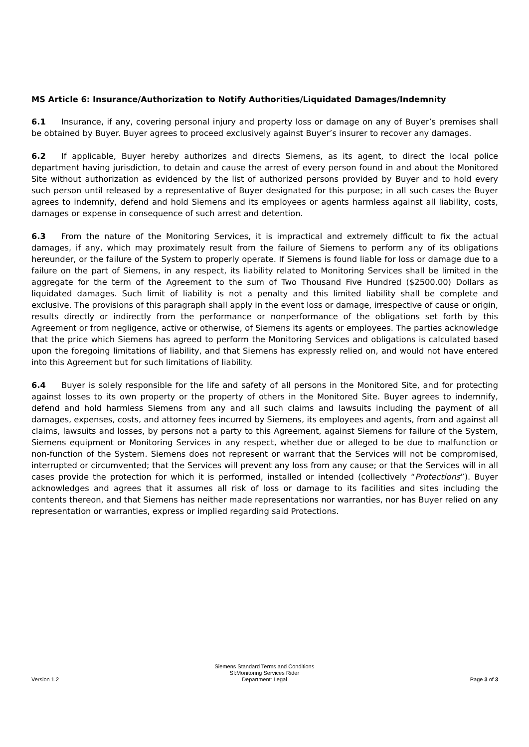MS Article 6: Insurance/Authorization to Notify Authorities/Liquidated Damages/Indemnity
6.1 Insurance, if any, covering personal injury and property loss or damage on any of Buyer’s premises shall be obtained by Buyer. Buyer agrees to proceed exclusively against Buyer’s insurer to recover any damages.
6.2 If applicable, Buyer hereby authorizes and directs Siemens, as its agent, to direct the local police department having jurisdiction, to detain and cause the arrest of every person found in and about the Monitored Site without authorization as evidenced by the list of authorized persons provided by Buyer and to hold every such person until released by a representative of Buyer designated for this purpose; in all such cases the Buyer agrees to indemnify, defend and hold Siemens and its employees or agents harmless against all liability, costs, damages or expense in consequence of such arrest and detention.
6.3 From the nature of the Monitoring Services, it is impractical and extremely difficult to fix the actual damages, if any, which may proximately result from the failure of Siemens to perform any of its obligations hereunder, or the failure of the System to properly operate. If Siemens is found liable for loss or damage due to a failure on the part of Siemens, in any respect, its liability related to Monitoring Services shall be limited in the aggregate for the term of the Agreement to the sum of Two Thousand Five Hundred ($2500.00) Dollars as liquidated damages. Such limit of liability is not a penalty and this limited liability shall be complete and exclusive. The provisions of this paragraph shall apply in the event loss or damage, irrespective of cause or origin, results directly or indirectly from the performance or nonperformance of the obligations set forth by this Agreement or from negligence, active or otherwise, of Siemens its agents or employees. The parties acknowledge that the price which Siemens has agreed to perform the Monitoring Services and obligations is calculated based upon the foregoing limitations of liability, and that Siemens has expressly relied on, and would not have entered into this Agreement but for such limitations of liability.
6.4 Buyer is solely responsible for the life and safety of all persons in the Monitored Site, and for protecting against losses to its own property or the property of others in the Monitored Site. Buyer agrees to indemnify, defend and hold harmless Siemens from any and all such claims and lawsuits including the payment of all damages, expenses, costs, and attorney fees incurred by Siemens, its employees and agents, from and against all claims, lawsuits and losses, by persons not a party to this Agreement, against Siemens for failure of the System, Siemens equipment or Monitoring Services in any respect, whether due or alleged to be due to malfunction or non-function of the System. Siemens does not represent or warrant that the Services will not be compromised, interrupted or circumvented; that the Services will prevent any loss from any cause; or that the Services will in all cases provide the protection for which it is performed, installed or intended (collectively “Protections”). Buyer acknowledges and agrees that it assumes all risk of loss or damage to its facilities and sites including the contents thereon, and that Siemens has neither made representations nor warranties, nor has Buyer relied on any representation or warranties, express or implied regarding said Protections.
Version 1.2
Siemens Standard Terms and Conditions
SI:Monitoring Services Rider
Department: Legal
Page 3 of 3